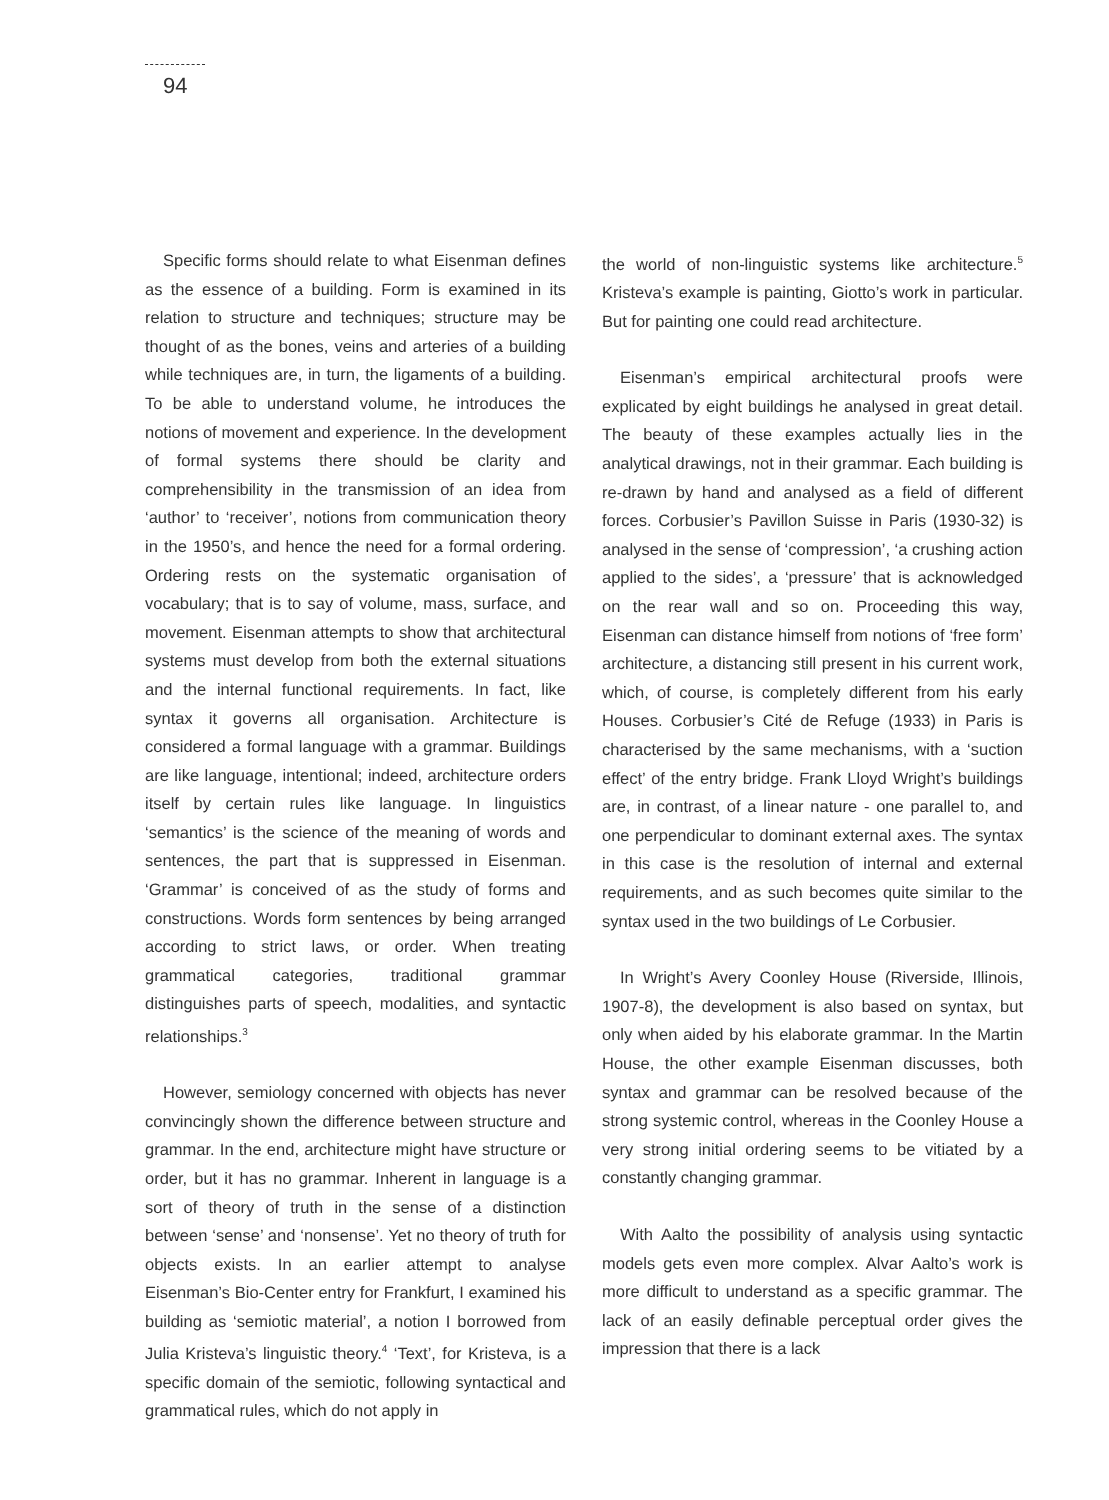94
Specific forms should relate to what Eisenman defines as the essence of a building. Form is examined in its relation to structure and techniques; structure may be thought of as the bones, veins and arteries of a building while techniques are, in turn, the ligaments of a building. To be able to understand volume, he introduces the notions of movement and experience. In the development of formal systems there should be clarity and comprehensibility in the transmission of an idea from ‘author’ to ‘receiver’, notions from communication theory in the 1950’s, and hence the need for a formal ordering. Ordering rests on the systematic organisation of vocabulary; that is to say of volume, mass, surface, and movement. Eisenman attempts to show that architectural systems must develop from both the external situations and the internal functional requirements. In fact, like syntax it governs all organisation. Architecture is considered a formal language with a grammar. Buildings are like language, intentional; indeed, architecture orders itself by certain rules like language. In linguistics ‘semantics’ is the science of the meaning of words and sentences, the part that is suppressed in Eisenman. ‘Grammar’ is conceived of as the study of forms and constructions. Words form sentences by being arranged according to strict laws, or order. When treating grammatical categories, traditional grammar distinguishes parts of speech, modalities, and syntactic relationships.<sup>3</sup>
However, semiology concerned with objects has never convincingly shown the difference between structure and grammar. In the end, architecture might have structure or order, but it has no grammar. Inherent in language is a sort of theory of truth in the sense of a distinction between ‘sense’ and ‘nonsense’. Yet no theory of truth for objects exists. In an earlier attempt to analyse Eisenman’s Bio-Center entry for Frankfurt, I examined his building as ‘semiotic material’, a notion I borrowed from Julia Kristeva’s linguistic theory.<sup>4</sup> ‘Text’, for Kristeva, is a specific domain of the semiotic, following syntactical and grammatical rules, which do not apply in
the world of non-linguistic systems like architecture.<sup>5</sup> Kristeva’s example is painting, Giotto’s work in particular. But for painting one could read architecture.
Eisenman’s empirical architectural proofs were explicated by eight buildings he analysed in great detail. The beauty of these examples actually lies in the analytical drawings, not in their grammar. Each building is re-drawn by hand and analysed as a field of different forces. Corbusier’s Pavillon Suisse in Paris (1930-32) is analysed in the sense of ‘compression’, ‘a crushing action applied to the sides’, a ‘pressure’ that is acknowledged on the rear wall and so on. Proceeding this way, Eisenman can distance himself from notions of ‘free form’ architecture, a distancing still present in his current work, which, of course, is completely different from his early Houses. Corbusier’s Cité de Refuge (1933) in Paris is characterised by the same mechanisms, with a ‘suction effect’ of the entry bridge. Frank Lloyd Wright’s buildings are, in contrast, of a linear nature - one parallel to, and one perpendicular to dominant external axes. The syntax in this case is the resolution of internal and external requirements, and as such becomes quite similar to the syntax used in the two buildings of Le Corbusier.
In Wright’s Avery Coonley House (Riverside, Illinois, 1907-8), the development is also based on syntax, but only when aided by his elaborate grammar. In the Martin House, the other example Eisenman discusses, both syntax and grammar can be resolved because of the strong systemic control, whereas in the Coonley House a very strong initial ordering seems to be vitiated by a constantly changing grammar.
With Aalto the possibility of analysis using syntactic models gets even more complex. Alvar Aalto’s work is more difficult to understand as a specific grammar. The lack of an easily definable perceptual order gives the impression that there is a lack